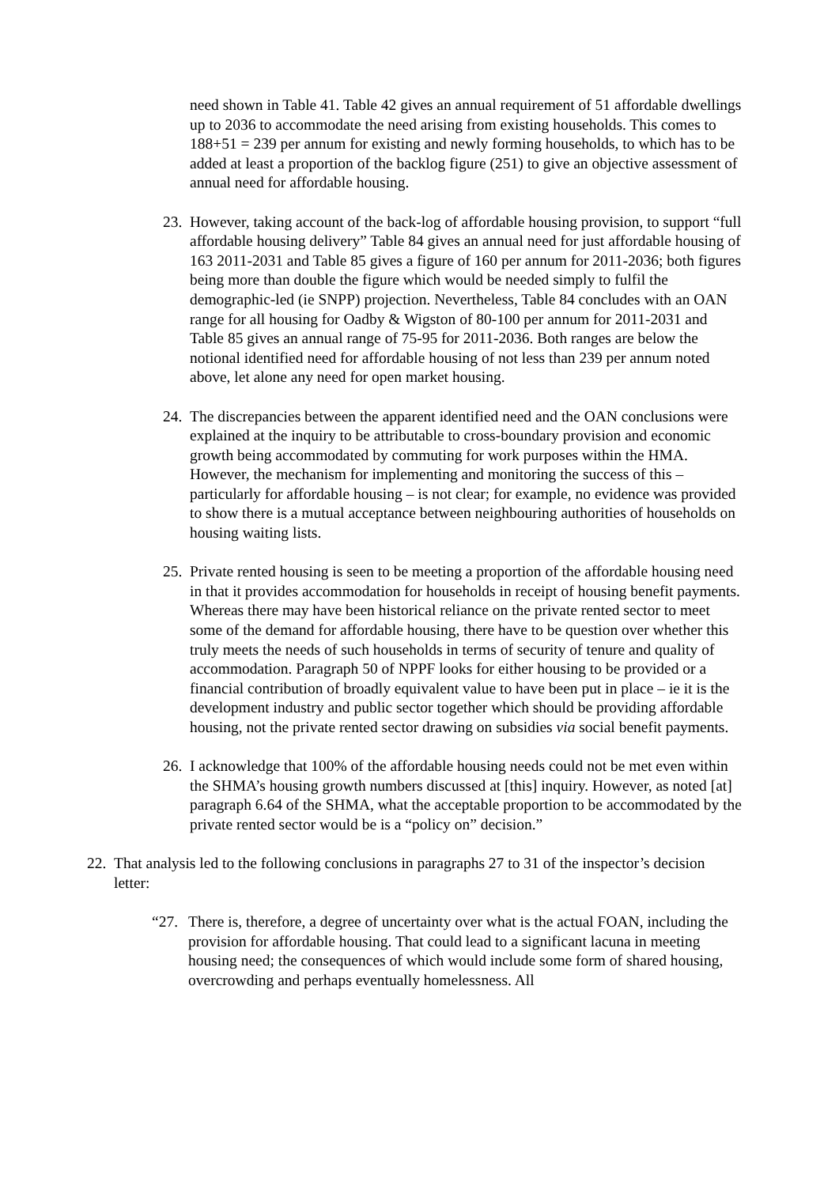need shown in Table 41. Table 42 gives an annual requirement of 51 affordable dwellings up to 2036 to accommodate the need arising from existing households. This comes to 188+51 = 239 per annum for existing and newly forming households, to which has to be added at least a proportion of the backlog figure (251) to give an objective assessment of annual need for affordable housing.
23. However, taking account of the back-log of affordable housing provision, to support “full affordable housing delivery” Table 84 gives an annual need for just affordable housing of 163 2011-2031 and Table 85 gives a figure of 160 per annum for 2011-2036; both figures being more than double the figure which would be needed simply to fulfil the demographic-led (ie SNPP) projection. Nevertheless, Table 84 concludes with an OAN range for all housing for Oadby & Wigston of 80-100 per annum for 2011-2031 and Table 85 gives an annual range of 75-95 for 2011-2036. Both ranges are below the notional identified need for affordable housing of not less than 239 per annum noted above, let alone any need for open market housing.
24. The discrepancies between the apparent identified need and the OAN conclusions were explained at the inquiry to be attributable to cross-boundary provision and economic growth being accommodated by commuting for work purposes within the HMA. However, the mechanism for implementing and monitoring the success of this – particularly for affordable housing – is not clear; for example, no evidence was provided to show there is a mutual acceptance between neighbouring authorities of households on housing waiting lists.
25. Private rented housing is seen to be meeting a proportion of the affordable housing need in that it provides accommodation for households in receipt of housing benefit payments. Whereas there may have been historical reliance on the private rented sector to meet some of the demand for affordable housing, there have to be question over whether this truly meets the needs of such households in terms of security of tenure and quality of accommodation. Paragraph 50 of NPPF looks for either housing to be provided or a financial contribution of broadly equivalent value to have been put in place – ie it is the development industry and public sector together which should be providing affordable housing, not the private rented sector drawing on subsidies via social benefit payments.
26. I acknowledge that 100% of the affordable housing needs could not be met even within the SHMA’s housing growth numbers discussed at [this] inquiry. However, as noted [at] paragraph 6.64 of the SHMA, what the acceptable proportion to be accommodated by the private rented sector would be is a “policy on” decision.”
22. That analysis led to the following conclusions in paragraphs 27 to 31 of the inspector’s decision letter:
“27. There is, therefore, a degree of uncertainty over what is the actual FOAN, including the provision for affordable housing. That could lead to a significant lacuna in meeting housing need; the consequences of which would include some form of shared housing, overcrowding and perhaps eventually homelessness. All